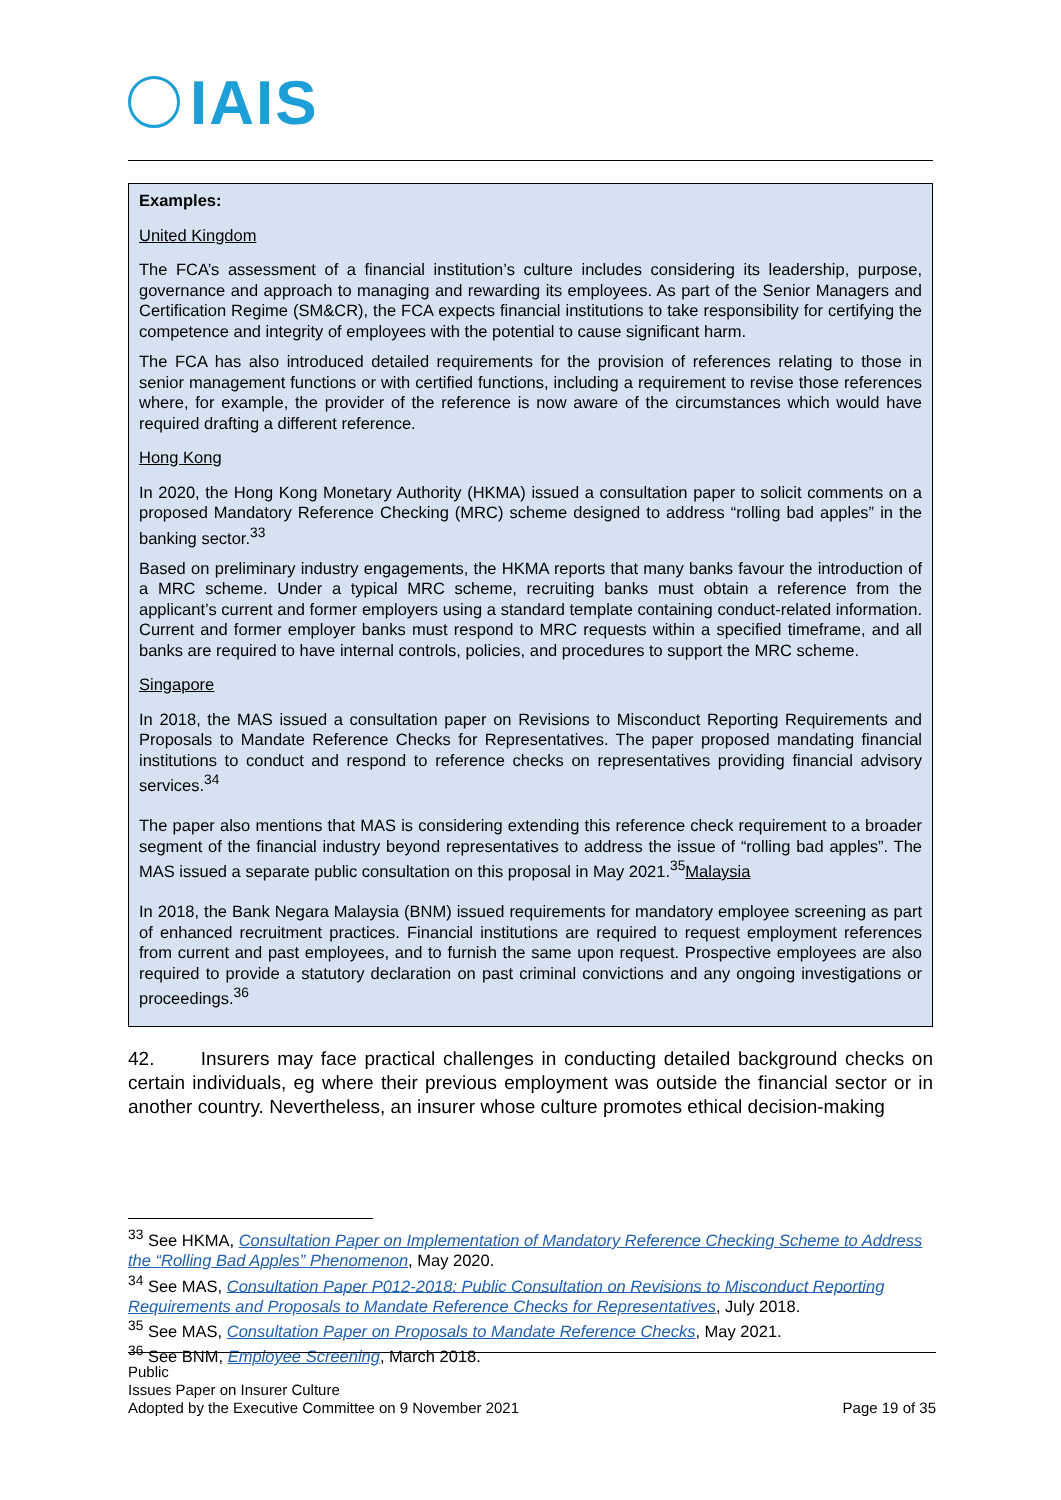IAIS
Examples:
United Kingdom
The FCA’s assessment of a financial institution’s culture includes considering its leadership, purpose, governance and approach to managing and rewarding its employees. As part of the Senior Managers and Certification Regime (SM&CR), the FCA expects financial institutions to take responsibility for certifying the competence and integrity of employees with the potential to cause significant harm.
The FCA has also introduced detailed requirements for the provision of references relating to those in senior management functions or with certified functions, including a requirement to revise those references where, for example, the provider of the reference is now aware of the circumstances which would have required drafting a different reference.
Hong Kong
In 2020, the Hong Kong Monetary Authority (HKMA) issued a consultation paper to solicit comments on a proposed Mandatory Reference Checking (MRC) scheme designed to address “rolling bad apples” in the banking sector.<sup>33</sup>
Based on preliminary industry engagements, the HKMA reports that many banks favour the introduction of a MRC scheme. Under a typical MRC scheme, recruiting banks must obtain a reference from the applicant’s current and former employers using a standard template containing conduct-related information. Current and former employer banks must respond to MRC requests within a specified timeframe, and all banks are required to have internal controls, policies, and procedures to support the MRC scheme.
Singapore
In 2018, the MAS issued a consultation paper on Revisions to Misconduct Reporting Requirements and Proposals to Mandate Reference Checks for Representatives. The paper proposed mandating financial institutions to conduct and respond to reference checks on representatives providing financial advisory services.<sup>34</sup>
The paper also mentions that MAS is considering extending this reference check requirement to a broader segment of the financial industry beyond representatives to address the issue of “rolling bad apples”. The MAS issued a separate public consultation on this proposal in May 2021.<sup>35</sup>Malaysia
In 2018, the Bank Negara Malaysia (BNM) issued requirements for mandatory employee screening as part of enhanced recruitment practices. Financial institutions are required to request employment references from current and past employees, and to furnish the same upon request. Prospective employees are also required to provide a statutory declaration on past criminal convictions and any ongoing investigations or proceedings.<sup>36</sup>
42. Insurers may face practical challenges in conducting detailed background checks on certain individuals, eg where their previous employment was outside the financial sector or in another country. Nevertheless, an insurer whose culture promotes ethical decision-making
<sup>33</sup> See HKMA, Consultation Paper on Implementation of Mandatory Reference Checking Scheme to Address the “Rolling Bad Apples” Phenomenon, May 2020.
<sup>34</sup> See MAS, Consultation Paper P012-2018: Public Consultation on Revisions to Misconduct Reporting Requirements and Proposals to Mandate Reference Checks for Representatives, July 2018.
<sup>35</sup> See MAS, Consultation Paper on Proposals to Mandate Reference Checks, May 2021.
<sup>36</sup> See BNM, Employee Screening, March 2018.
Public
Issues Paper on Insurer Culture
Adopted by the Executive Committee on 9 November 2021
Page 19 of 35